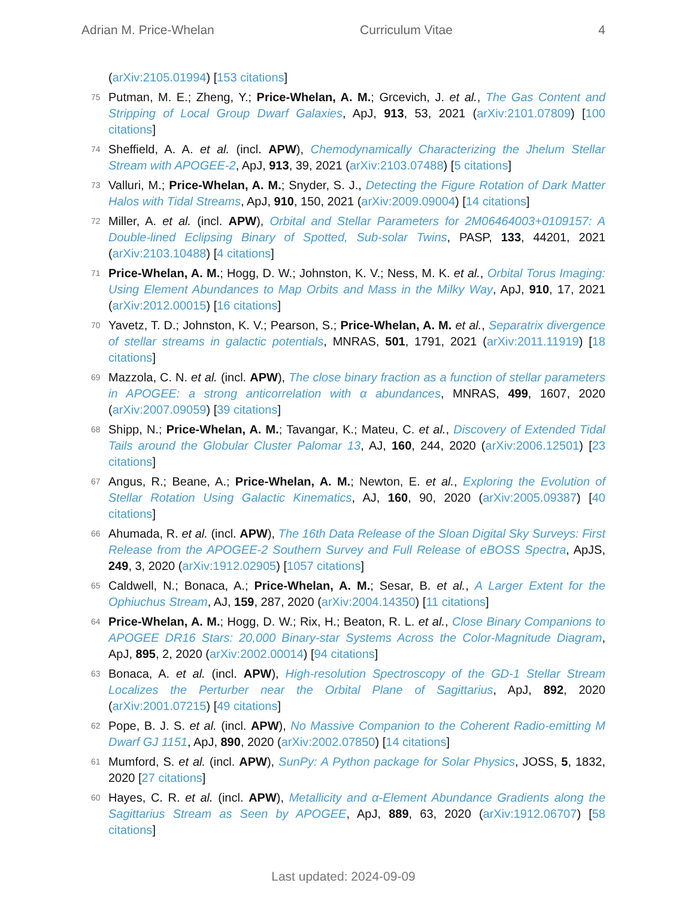Adrian M. Price-Whelan Curriculum Vitae 4
(arXiv:2105.01994) [153 citations]
75
Putman, M. E.; Zheng, Y.; Price-Whelan, A. M.; Grcevich, J. et al., The Gas Content and Stripping of Local Group Dwarf Galaxies, ApJ, 913, 53, 2021 (arXiv:2101.07809) [100 citations]
74
Sheffield, A. A. et al. (incl. APW), Chemodynamically Characterizing the Jhelum Stellar Stream with APOGEE-2, ApJ, 913, 39, 2021 (arXiv:2103.07488) [5 citations]
73
Valluri, M.; Price-Whelan, A. M.; Snyder, S. J., Detecting the Figure Rotation of Dark Matter Halos with Tidal Streams, ApJ, 910, 150, 2021 (arXiv:2009.09004) [14 citations]
72
Miller, A. et al. (incl. APW), Orbital and Stellar Parameters for 2M06464003+0109157: A Double-lined Eclipsing Binary of Spotted, Sub-solar Twins, PASP, 133, 44201, 2021 (arXiv:2103.10488) [4 citations]
71
Price-Whelan, A. M.; Hogg, D. W.; Johnston, K. V.; Ness, M. K. et al., Orbital Torus Imaging: Using Element Abundances to Map Orbits and Mass in the Milky Way, ApJ, 910, 17, 2021 (arXiv:2012.00015) [16 citations]
70
Yavetz, T. D.; Johnston, K. V.; Pearson, S.; Price-Whelan, A. M. et al., Separatrix divergence of stellar streams in galactic potentials, MNRAS, 501, 1791, 2021 (arXiv:2011.11919) [18 citations]
69
Mazzola, C. N. et al. (incl. APW), The close binary fraction as a function of stellar parameters in APOGEE: a strong anticorrelation with α abundances, MNRAS, 499, 1607, 2020 (arXiv:2007.09059) [39 citations]
68
Shipp, N.; Price-Whelan, A. M.; Tavangar, K.; Mateu, C. et al., Discovery of Extended Tidal Tails around the Globular Cluster Palomar 13, AJ, 160, 244, 2020 (arXiv:2006.12501) [23 citations]
67
Angus, R.; Beane, A.; Price-Whelan, A. M.; Newton, E. et al., Exploring the Evolution of Stellar Rotation Using Galactic Kinematics, AJ, 160, 90, 2020 (arXiv:2005.09387) [40 citations]
66
Ahumada, R. et al. (incl. APW), The 16th Data Release of the Sloan Digital Sky Surveys: First Release from the APOGEE-2 Southern Survey and Full Release of eBOSS Spectra, ApJS, 249, 3, 2020 (arXiv:1912.02905) [1057 citations]
65
Caldwell, N.; Bonaca, A.; Price-Whelan, A. M.; Sesar, B. et al., A Larger Extent for the Ophiuchus Stream, AJ, 159, 287, 2020 (arXiv:2004.14350) [11 citations]
64
Price-Whelan, A. M.; Hogg, D. W.; Rix, H.; Beaton, R. L. et al., Close Binary Companions to APOGEE DR16 Stars: 20,000 Binary-star Systems Across the Color-Magnitude Diagram, ApJ, 895, 2, 2020 (arXiv:2002.00014) [94 citations]
63
Bonaca, A. et al. (incl. APW), High-resolution Spectroscopy of the GD-1 Stellar Stream Localizes the Perturber near the Orbital Plane of Sagittarius, ApJ, 892, 2020 (arXiv:2001.07215) [49 citations]
62
Pope, B. J. S. et al. (incl. APW), No Massive Companion to the Coherent Radio-emitting M Dwarf GJ 1151, ApJ, 890, 2020 (arXiv:2002.07850) [14 citations]
61
Mumford, S. et al. (incl. APW), SunPy: A Python package for Solar Physics, JOSS, 5, 1832, 2020 [27 citations]
60
Hayes, C. R. et al. (incl. APW), Metallicity and α-Element Abundance Gradients along the Sagittarius Stream as Seen by APOGEE, ApJ, 889, 63, 2020 (arXiv:1912.06707) [58 citations]
Last updated: 2024-09-09